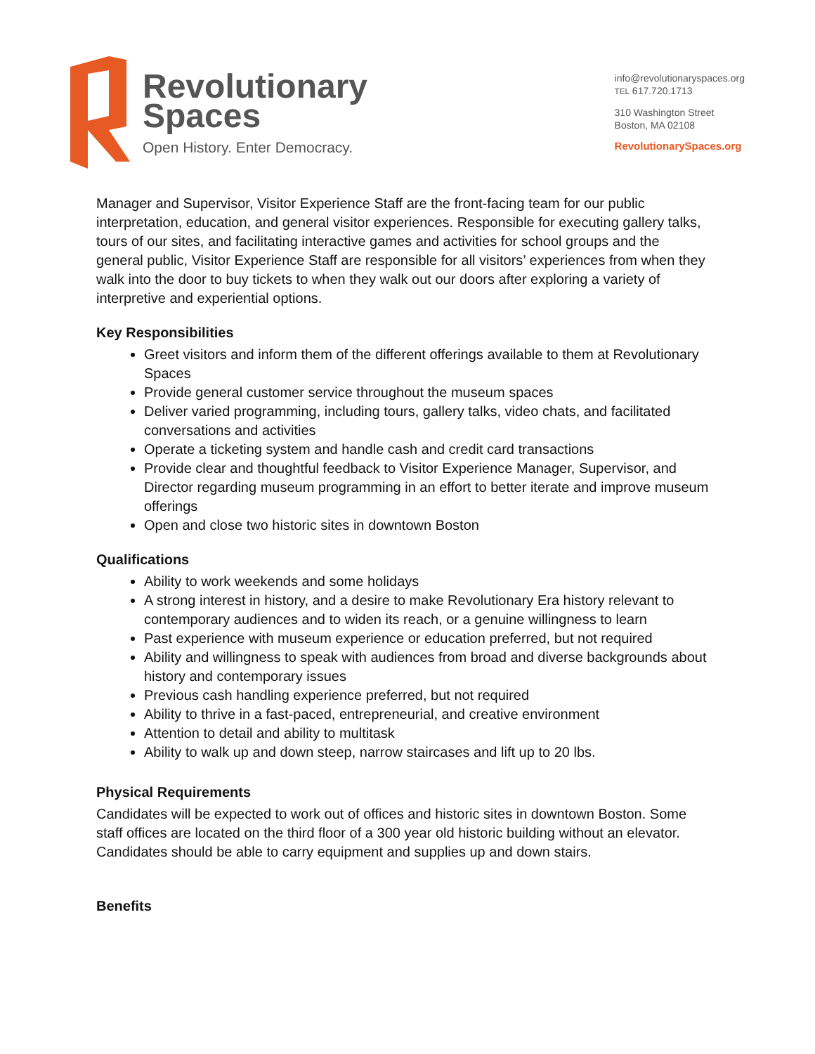Revolutionary
Spaces
Open History. Enter Democracy.
info@revolutionaryspaces.org
TEL 617.720.1713
310 Washington Street
Boston, MA 02108
RevolutionarySpaces.org
Manager and Supervisor, Visitor Experience Staff are the front-facing team for our public interpretation, education, and general visitor experiences. Responsible for executing gallery talks, tours of our sites, and facilitating interactive games and activities for school groups and the general public, Visitor Experience Staff are responsible for all visitors’ experiences from when they walk into the door to buy tickets to when they walk out our doors after exploring a variety of interpretive and experiential options.
Key Responsibilities
Greet visitors and inform them of the different offerings available to them at Revolutionary Spaces
Provide general customer service throughout the museum spaces
Deliver varied programming, including tours, gallery talks, video chats, and facilitated conversations and activities
Operate a ticketing system and handle cash and credit card transactions
Provide clear and thoughtful feedback to Visitor Experience Manager, Supervisor, and Director regarding museum programming in an effort to better iterate and improve museum offerings
Open and close two historic sites in downtown Boston
Qualifications
Ability to work weekends and some holidays
A strong interest in history, and a desire to make Revolutionary Era history relevant to contemporary audiences and to widen its reach, or a genuine willingness to learn
Past experience with museum experience or education preferred, but not required
Ability and willingness to speak with audiences from broad and diverse backgrounds about history and contemporary issues
Previous cash handling experience preferred, but not required
Ability to thrive in a fast-paced, entrepreneurial, and creative environment
Attention to detail and ability to multitask
Ability to walk up and down steep, narrow staircases and lift up to 20 lbs.
Physical Requirements
Candidates will be expected to work out of offices and historic sites in downtown Boston. Some staff offices are located on the third floor of a 300 year old historic building without an elevator. Candidates should be able to carry equipment and supplies up and down stairs.
Benefits